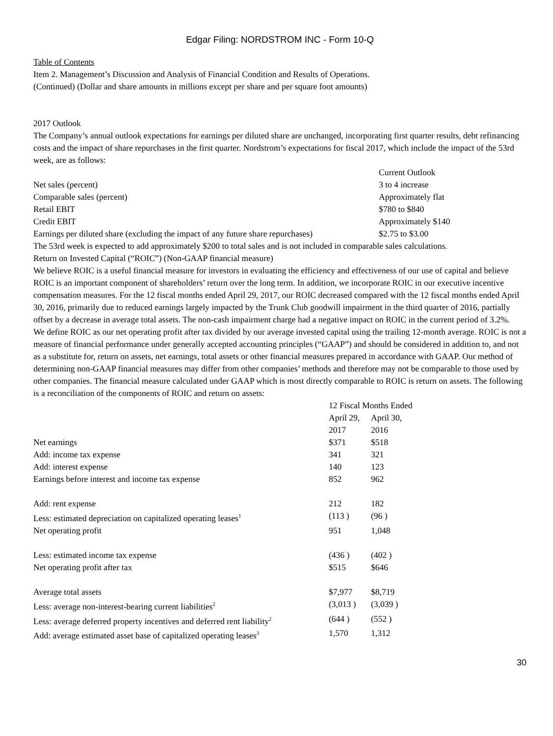Edgar Filing: NORDSTROM INC - Form 10-Q
Table of Contents
Item 2. Management’s Discussion and Analysis of Financial Condition and Results of Operations.
(Continued) (Dollar and share amounts in millions except per share and per square foot amounts)
2017 Outlook
The Company’s annual outlook expectations for earnings per diluted share are unchanged, incorporating first quarter results, debt refinancing costs and the impact of share repurchases in the first quarter. Nordstrom’s expectations for fiscal 2017, which include the impact of the 53rd week, are as follows:
| | Current Outlook |
| Net sales (percent) | 3 to 4 increase |
| Comparable sales (percent) | Approximately flat |
| Retail EBIT | $780 to $840 |
| Credit EBIT | Approximately $140 |
| Earnings per diluted share (excluding the impact of any future share repurchases) | $2.75 to $3.00 |
The 53rd week is expected to add approximately $200 to total sales and is not included in comparable sales calculations.
Return on Invested Capital (“ROIC”) (Non-GAAP financial measure)
We believe ROIC is a useful financial measure for investors in evaluating the efficiency and effectiveness of our use of capital and believe ROIC is an important component of shareholders’ return over the long term. In addition, we incorporate ROIC in our executive incentive compensation measures. For the 12 fiscal months ended April 29, 2017, our ROIC decreased compared with the 12 fiscal months ended April 30, 2016, primarily due to reduced earnings largely impacted by the Trunk Club goodwill impairment in the third quarter of 2016, partially offset by a decrease in average total assets. The non-cash impairment charge had a negative impact on ROIC in the current period of 3.2%.
We define ROIC as our net operating profit after tax divided by our average invested capital using the trailing 12-month average. ROIC is not a measure of financial performance under generally accepted accounting principles (“GAAP”) and should be considered in addition to, and not as a substitute for, return on assets, net earnings, total assets or other financial measures prepared in accordance with GAAP. Our method of determining non-GAAP financial measures may differ from other companies’ methods and therefore may not be comparable to those used by other companies. The financial measure calculated under GAAP which is most directly comparable to ROIC is return on assets. The following is a reconciliation of the components of ROIC and return on assets:
| | 12 Fiscal Months Ended | |
| | April 29, 2017 | April 30, 2016 |
| Net earnings | $371 | $518 |
| Add: income tax expense | 341 | 321 |
| Add: interest expense | 140 | 123 |
| Earnings before interest and income tax expense | 852 | 962 |
| Add: rent expense | 212 | 182 |
| Less: estimated depreciation on capitalized operating leases<sup>1</sup> | (113 ) | (96 ) |
| Net operating profit | 951 | 1,048 |
| Less: estimated income tax expense | (436 ) | (402 ) |
| Net operating profit after tax | $515 | $646 |
| Average total assets | $7,977 | $8,719 |
| Less: average non-interest-bearing current liabilities<sup>2</sup> | (3,013 ) | (3,039 ) |
| Less: average deferred property incentives and deferred rent liability<sup>2</sup> | (644 ) | (552 ) |
| Add: average estimated asset base of capitalized operating leases<sup>3</sup> | 1,570 | 1,312 |
30